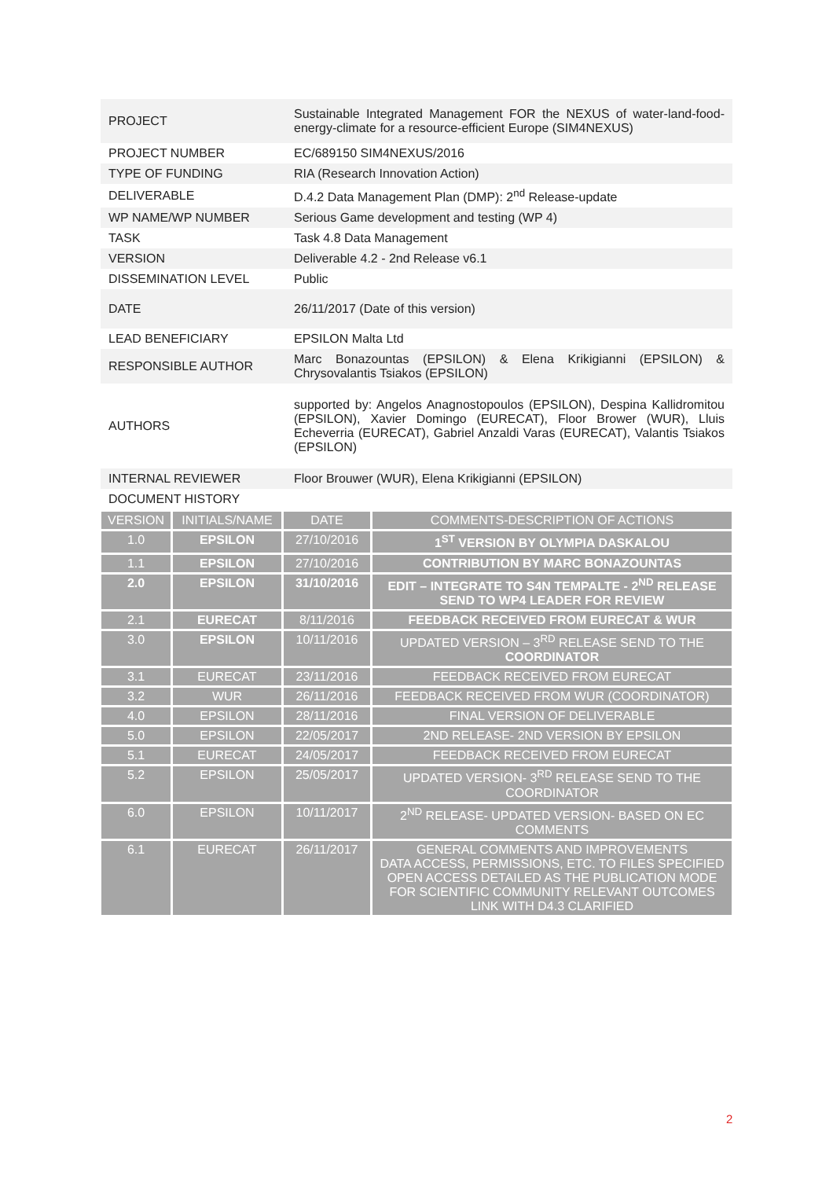| PROJECT | Sustainable Integrated Management FOR the NEXUS of water-land-food-energy-climate for a resource-efficient Europe (SIM4NEXUS) |
| PROJECT NUMBER | EC/689150 SIM4NEXUS/2016 |
| TYPE OF FUNDING | RIA (Research Innovation Action) |
| DELIVERABLE | D.4.2 Data Management Plan (DMP): 2<sup>nd</sup> Release-update |
| WP NAME/WP NUMBER | Serious Game development and testing (WP 4) |
| TASK | Task 4.8 Data Management |
| VERSION | Deliverable 4.2 - 2nd Release v6.1 |
| DISSEMINATION LEVEL | Public |
| DATE | 26/11/2017 (Date of this version) |
| LEAD BENEFICIARY | EPSILON Malta Ltd |
| RESPONSIBLE AUTHOR | Marc Bonazountas (EPSILON) & Elena Krikigianni (EPSILON) & Chrysovalantis Tsiakos (EPSILON) |
| AUTHORS | supported by: Angelos Anagnostopoulos (EPSILON), Despina Kallidromitou (EPSILON), Xavier Domingo (EURECAT), Floor Brower (WUR), Lluis Echeverria (EURECAT), Gabriel Anzaldi Varas (EURECAT), Valantis Tsiakos (EPSILON) |
| INTERNAL REVIEWER | Floor Brouwer (WUR), Elena Krikigianni (EPSILON) |
DOCUMENT HISTORY
| VERSION | INITIALS/NAME | DATE | COMMENTS-DESCRIPTION OF ACTIONS |
| --- | --- | --- | --- |
| 1.0 | EPSILON | 27/10/2016 | 1<sup>ST</sup> VERSION BY OLYMPIA DASKALOU |
| 1.1 | EPSILON | 27/10/2016 | CONTRIBUTION BY MARC BONAZOUNTAS |
| 2.0 | EPSILON | 31/10/2016 | EDIT – INTEGRATE TO S4N TEMPALTE - 2<sup>ND</sup> RELEASE SEND TO WP4 LEADER FOR REVIEW |
| 2.1 | EURECAT | 8/11/2016 | FEEDBACK RECEIVED FROM EURECAT & WUR |
| 3.0 | EPSILON | 10/11/2016 | UPDATED VERSION – 3<sup>RD</sup> RELEASE SEND TO THE COORDINATOR |
| 3.1 | EURECAT | 23/11/2016 | FEEDBACK RECEIVED FROM EURECAT |
| 3.2 | WUR | 26/11/2016 | FEEDBACK RECEIVED FROM WUR (COORDINATOR) |
| 4.0 | EPSILON | 28/11/2016 | FINAL VERSION OF DELIVERABLE |
| 5.0 | EPSILON | 22/05/2017 | 2ND RELEASE- 2ND VERSION BY EPSILON |
| 5.1 | EURECAT | 24/05/2017 | FEEDBACK RECEIVED FROM EURECAT |
| 5.2 | EPSILON | 25/05/2017 | UPDATED VERSION- 3<sup>RD</sup> RELEASE SEND TO THE COORDINATOR |
| 6.0 | EPSILON | 10/11/2017 | 2<sup>ND</sup> RELEASE- UPDATED VERSION- BASED ON EC COMMENTS |
| 6.1 | EURECAT | 26/11/2017 | GENERAL COMMENTS AND IMPROVEMENTS DATA ACCESS, PERMISSIONS, ETC. TO FILES SPECIFIED OPEN ACCESS DETAILED AS THE PUBLICATION MODE FOR SCIENTIFIC COMMUNITY RELEVANT OUTCOMES LINK WITH D4.3 CLARIFIED |
2